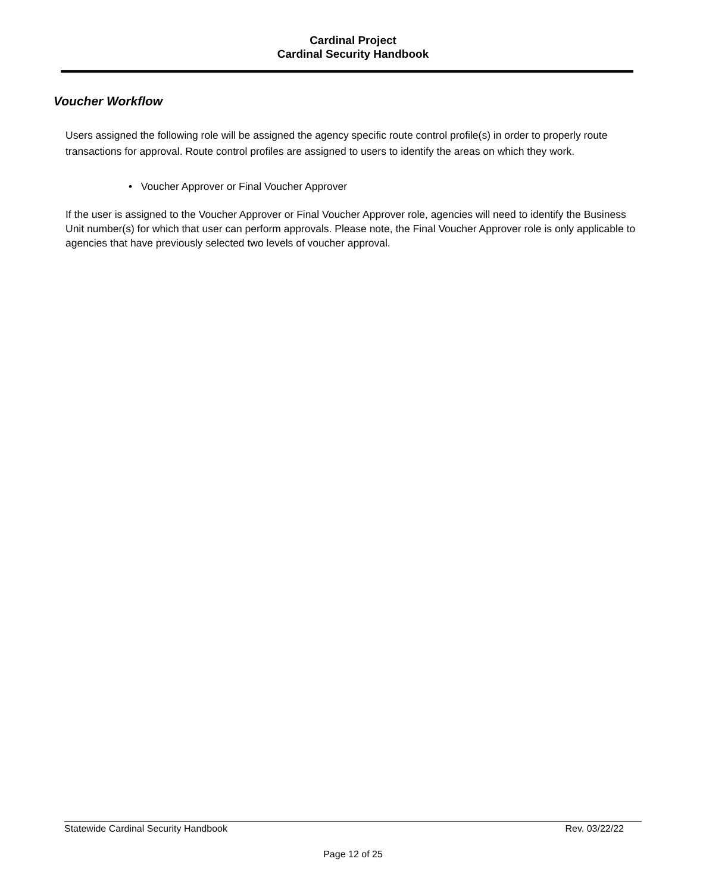Cardinal Project
Cardinal Security Handbook
Voucher Workflow
Users assigned the following role will be assigned the agency specific route control profile(s) in order to properly route transactions for approval. Route control profiles are assigned to users to identify the areas on which they work.
• Voucher Approver or Final Voucher Approver
If the user is assigned to the Voucher Approver or Final Voucher Approver role, agencies will need to identify the Business Unit number(s) for which that user can perform approvals. Please note, the Final Voucher Approver role is only applicable to agencies that have previously selected two levels of voucher approval.
Statewide Cardinal Security Handbook Rev. 03/22/22
Page 12 of 25